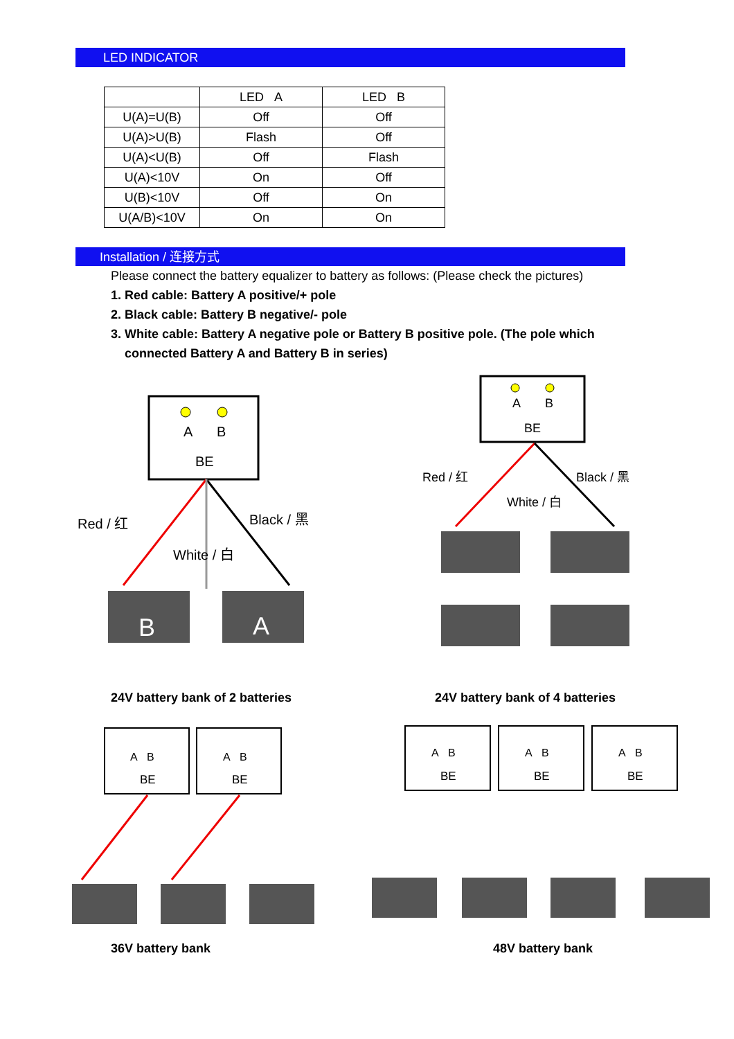LED INDICATOR
| | LED A | LED B |
| --- | --- | --- |
| U(A)=U(B) | Off | Off |
| U(A)>U(B) | Flash | Off |
| U(A)<U(B) | Off | Flash |
| U(A)<10V | On | Off |
| U(B)<10V | Off | On |
| U(A/B)<10V | On | On |
Installation / 连接方式
Please connect the battery equalizer to battery as follows: (Please check the pictures)
1. Red cable: Battery A positive/+ pole
2. Black cable: Battery B negative/- pole
3. White cable: Battery A negative pole or Battery B positive pole. (The pole which
connected Battery A and Battery B in series)
A
B
BE
Red / 红
Black / 黑
White / 白
B
A
A
B
BE
Red / 红
Black / 黑
White / 白
24V battery bank of 2 batteries
24V battery bank of 4 batteries
A B
BE
A B
BE
A B
BE
A B
BE
A B
BE
36V battery bank 48V battery bank